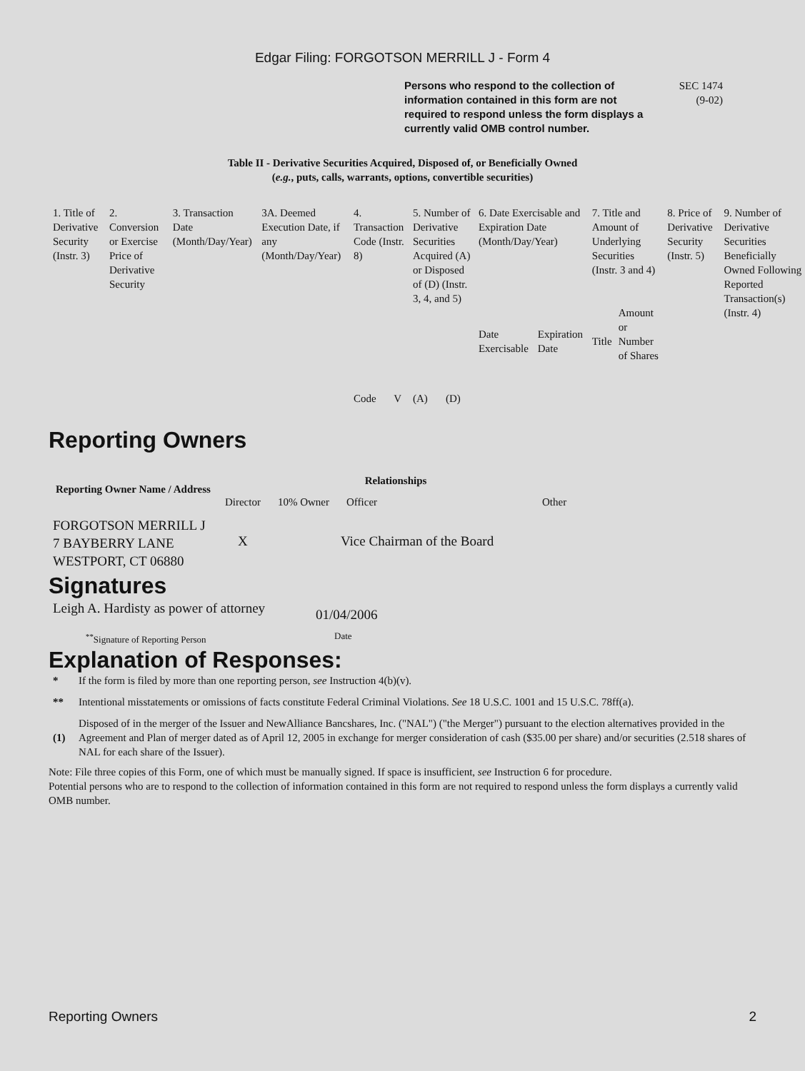Edgar Filing: FORGOTSON MERRILL J - Form 4
Persons who respond to the collection of information contained in this form are not required to respond unless the form displays a currently valid OMB control number.
SEC 1474
(9-02)
Table II - Derivative Securities Acquired, Disposed of, or Beneficially Owned
(e.g., puts, calls, warrants, options, convertible securities)
| 1. Title of Derivative Security (Instr. 3) | 2. Conversion or Exercise Price of Derivative Security | 3. Transaction Date (Month/Day/Year) | 3A. Deemed Execution Date, if any (Month/Day/Year) | 4. Transaction Code (Instr. 8) | | 5. Number of Derivative Securities Acquired (A) or Disposed of (D) (Instr. 3, 4, and 5) | | 6. Date Exercisable and Expiration Date (Month/Day/Year) | | 7. Title and Amount of Underlying Securities (Instr. 3 and 4) | | 8. Price of Derivative Security (Instr. 5) | 9. Number of Derivative Securities Beneficially Owned Following Reported Transaction(s) (Instr. 4) |
| --- | --- | --- | --- | --- | --- | --- | --- | --- | --- | --- | --- | --- | --- |
| | | | | Code | V | (A) | (D) | Date Exercisable | Expiration Date | Title | Amount or Number of Shares | | |
Reporting Owners
| Reporting Owner Name / Address | Relationships | | | |
| --- | --- | --- | --- | --- |
| | Director | 10% Owner | Officer | Other |
| FORGOTSON MERRILL J 7 BAYBERRY LANE WESTPORT, CT 06880 | X | | Vice Chairman of the Board | |
Signatures
| Leigh A. Hardisty as power of attorney | 01/04/2006 |
| <sup>**</sup> Signature of Reporting Person | Date |
Explanation of Responses:
| * | If the form is filed by more than one reporting person, see Instruction 4(b)(v). |
| ** | Intentional misstatements or omissions of facts constitute Federal Criminal Violations. See 18 U.S.C. 1001 and 15 U.S.C. 78ff(a). |
| (1) | Disposed of in the merger of the Issuer and NewAlliance Bancshares, Inc. ("NAL") ("the Merger") pursuant to the election alternatives provided in the Agreement and Plan of merger dated as of April 12, 2005 in exchange for merger consideration of cash ($35.00 per share) and/or securities (2.518 shares of NAL for each share of the Issuer). |
Note: File three copies of this Form, one of which must be manually signed. If space is insufficient, see Instruction 6 for procedure.
Potential persons who are to respond to the collection of information contained in this form are not required to respond unless the form displays a currently valid OMB number.
Reporting Owners 2